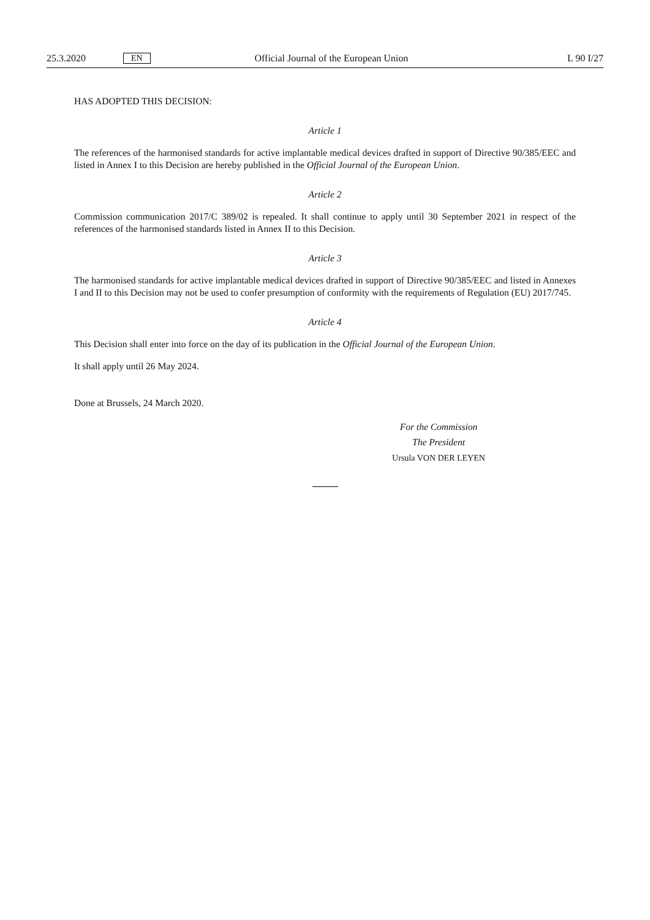25.3.2020 EN Official Journal of the European Union L 90 I/27
HAS ADOPTED THIS DECISION:
Article 1
The references of the harmonised standards for active implantable medical devices drafted in support of Directive 90/385/EEC and listed in Annex I to this Decision are hereby published in the Official Journal of the European Union.
Article 2
Commission communication 2017/C 389/02 is repealed. It shall continue to apply until 30 September 2021 in respect of the references of the harmonised standards listed in Annex II to this Decision.
Article 3
The harmonised standards for active implantable medical devices drafted in support of Directive 90/385/EEC and listed in Annexes I and II to this Decision may not be used to confer presumption of conformity with the requirements of Regulation (EU) 2017/745.
Article 4
This Decision shall enter into force on the day of its publication in the Official Journal of the European Union.
It shall apply until 26 May 2024.
Done at Brussels, 24 March 2020.
For the Commission
The President
Ursula VON DER LEYEN